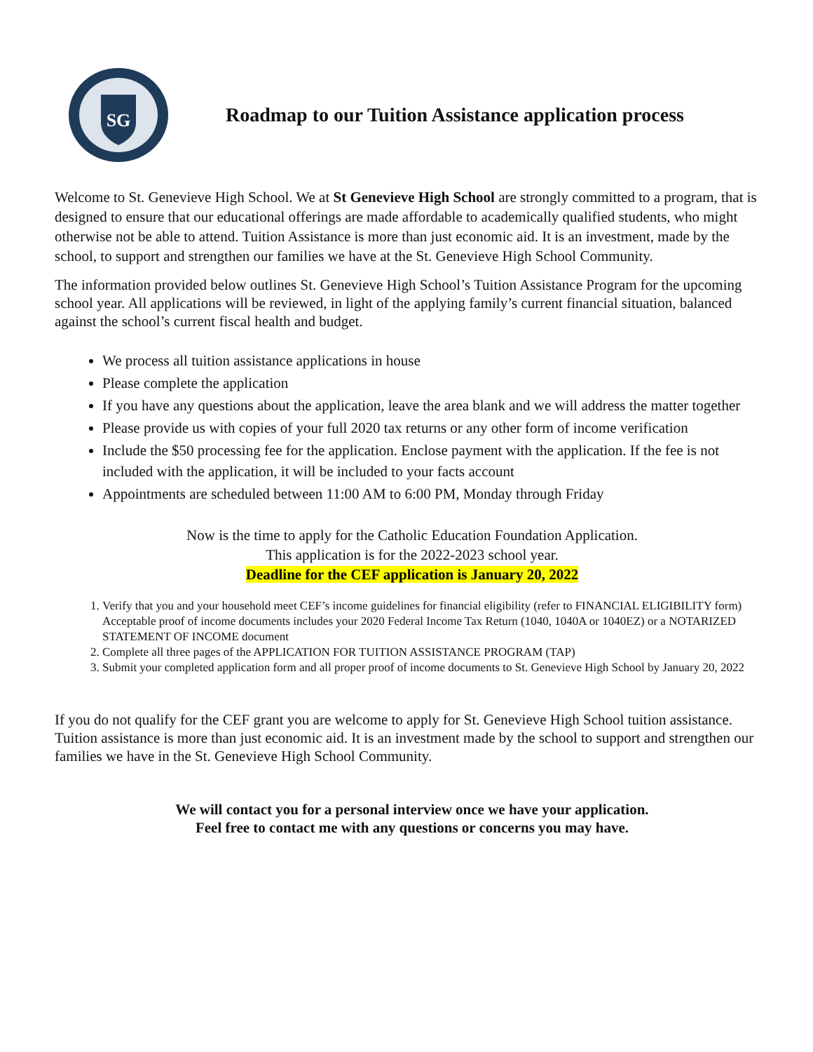SG
Roadmap to our Tuition Assistance application process
Welcome to St. Genevieve High School. We at St Genevieve High School are strongly committed to a program, that is designed to ensure that our educational offerings are made affordable to academically qualified students, who might otherwise not be able to attend. Tuition Assistance is more than just economic aid. It is an investment, made by the school, to support and strengthen our families we have at the St. Genevieve High School Community.
The information provided below outlines St. Genevieve High School’s Tuition Assistance Program for the upcoming school year. All applications will be reviewed, in light of the applying family’s current financial situation, balanced against the school’s current fiscal health and budget.
We process all tuition assistance applications in house
Please complete the application
If you have any questions about the application, leave the area blank and we will address the matter together
Please provide us with copies of your full 2020 tax returns or any other form of income verification
Include the $50 processing fee for the application. Enclose payment with the application. If the fee is not included with the application, it will be included to your facts account
Appointments are scheduled between 11:00 AM to 6:00 PM, Monday through Friday
Now is the time to apply for the Catholic Education Foundation Application.
This application is for the 2022-2023 school year.
Deadline for the CEF application is January 20, 2022
1. Verify that you and your household meet CEF’s income guidelines for financial eligibility (refer to FINANCIAL ELIGIBILITY form) Acceptable proof of income documents includes your 2020 Federal Income Tax Return (1040, 1040A or 1040EZ) or a NOTARIZED STATEMENT OF INCOME document
2. Complete all three pages of the APPLICATION FOR TUITION ASSISTANCE PROGRAM (TAP)
3. Submit your completed application form and all proper proof of income documents to St. Genevieve High School by January 20, 2022
If you do not qualify for the CEF grant you are welcome to apply for St. Genevieve High School tuition assistance. Tuition assistance is more than just economic aid. It is an investment made by the school to support and strengthen our families we have in the St. Genevieve High School Community.
We will contact you for a personal interview once we have your application.
Feel free to contact me with any questions or concerns you may have.